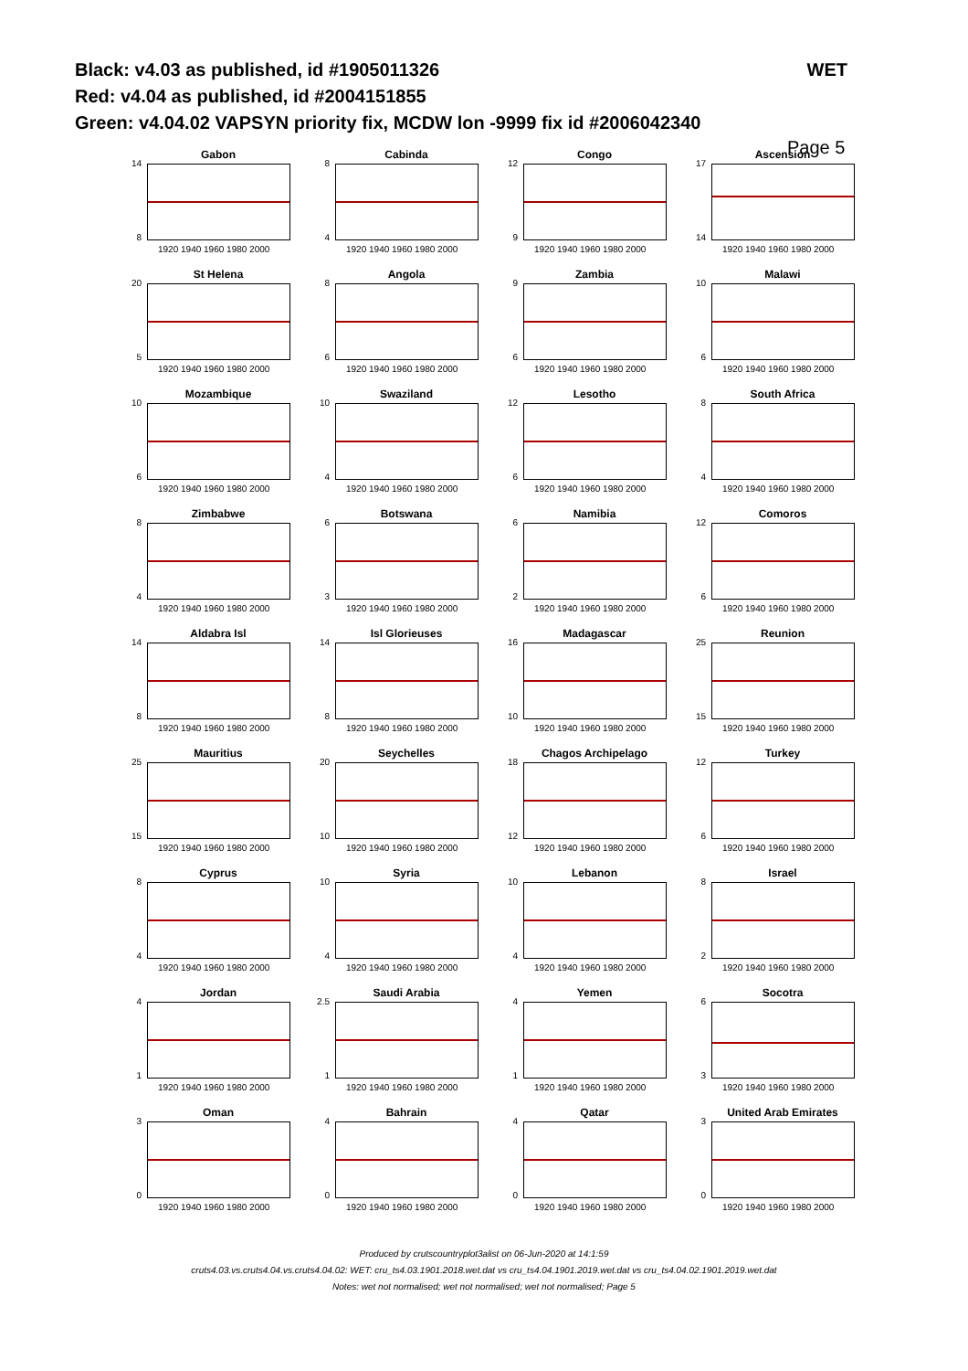Black: v4.03 as published, id #1905011326 WET
Red: v4.04 as published, id #2004151855
Green: v4.04.02 VAPSYN priority fix, MCDW lon -9999 fix id #2006042340
Page 5
Gabon
14
8
1920 1940 1960 1980 2000
Cabinda
8
4
1920 1940 1960 1980 2000
Congo
12
9
1920 1940 1960 1980 2000
Ascension
17
14
1920 1940 1960 1980 2000
St Helena
20
5
1920 1940 1960 1980 2000
Angola
8
6
1920 1940 1960 1980 2000
Zambia
9
6
1920 1940 1960 1980 2000
Malawi
10
6
1920 1940 1960 1980 2000
Mozambique
10
6
1920 1940 1960 1980 2000
Swaziland
10
4
1920 1940 1960 1980 2000
Lesotho
12
6
1920 1940 1960 1980 2000
South Africa
8
4
1920 1940 1960 1980 2000
Zimbabwe
8
4
1920 1940 1960 1980 2000
Botswana
6
3
1920 1940 1960 1980 2000
Namibia
6
2
1920 1940 1960 1980 2000
Comoros
12
6
1920 1940 1960 1980 2000
Aldabra Isl
14
8
1920 1940 1960 1980 2000
Isl Glorieuses
14
8
1920 1940 1960 1980 2000
Madagascar
16
10
1920 1940 1960 1980 2000
Reunion
25
15
1920 1940 1960 1980 2000
Mauritius
25
15
1920 1940 1960 1980 2000
Seychelles
20
10
1920 1940 1960 1980 2000
Chagos Archipelago
18
12
1920 1940 1960 1980 2000
Turkey
12
6
1920 1940 1960 1980 2000
Cyprus
8
4
1920 1940 1960 1980 2000
Syria
10
4
1920 1940 1960 1980 2000
Lebanon
10
4
1920 1940 1960 1980 2000
Israel
8
2
1920 1940 1960 1980 2000
Jordan
4
1
1920 1940 1960 1980 2000
Saudi Arabia
2.5
1
1920 1940 1960 1980 2000
Yemen
4
1
1920 1940 1960 1980 2000
Socotra
6
3
1920 1940 1960 1980 2000
Oman
3
0
1920 1940 1960 1980 2000
Bahrain
4
0
1920 1940 1960 1980 2000
Qatar
4
0
1920 1940 1960 1980 2000
United Arab Emirates
3
0
1920 1940 1960 1980 2000
Produced by crutscountryplot3alist on 06-Jun-2020 at 14:1:59
cruts4.03.vs.cruts4.04.vs.cruts4.04.02: WET: cru_ts4.03.1901.2018.wet.dat vs cru_ts4.04.1901.2019.wet.dat vs cru_ts4.04.02.1901.2019.wet.dat
Notes: wet not normalised; wet not normalised; wet not normalised; Page 5